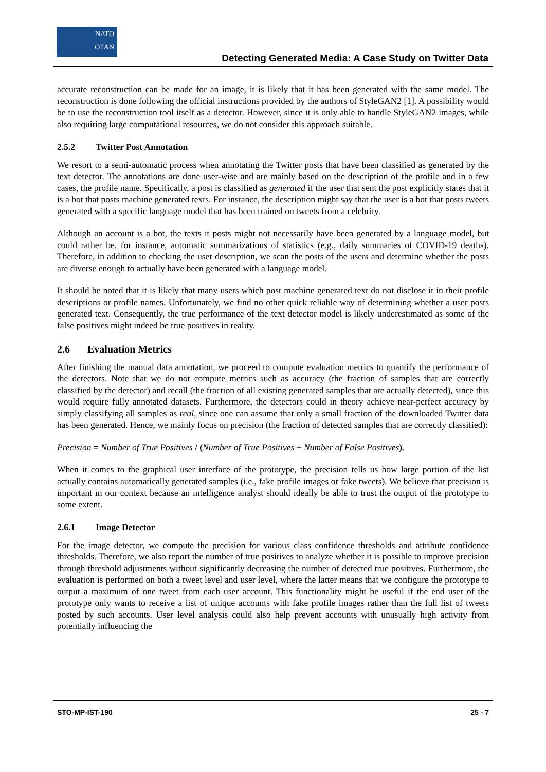NATO
OTAN
Detecting Generated Media: A Case Study on Twitter Data
accurate reconstruction can be made for an image, it is likely that it has been generated with the same model. The reconstruction is done following the official instructions provided by the authors of StyleGAN2 [1]. A possibility would be to use the reconstruction tool itself as a detector. However, since it is only able to handle StyleGAN2 images, while also requiring large computational resources, we do not consider this approach suitable.
2.5.2 Twitter Post Annotation
We resort to a semi-automatic process when annotating the Twitter posts that have been classified as generated by the text detector. The annotations are done user-wise and are mainly based on the description of the profile and in a few cases, the profile name. Specifically, a post is classified as generated if the user that sent the post explicitly states that it is a bot that posts machine generated texts. For instance, the description might say that the user is a bot that posts tweets generated with a specific language model that has been trained on tweets from a celebrity.
Although an account is a bot, the texts it posts might not necessarily have been generated by a language model, but could rather be, for instance, automatic summarizations of statistics (e.g., daily summaries of COVID-19 deaths). Therefore, in addition to checking the user description, we scan the posts of the users and determine whether the posts are diverse enough to actually have been generated with a language model.
It should be noted that it is likely that many users which post machine generated text do not disclose it in their profile descriptions or profile names. Unfortunately, we find no other quick reliable way of determining whether a user posts generated text. Consequently, the true performance of the text detector model is likely underestimated as some of the false positives might indeed be true positives in reality.
2.6 Evaluation Metrics
After finishing the manual data annotation, we proceed to compute evaluation metrics to quantify the performance of the detectors. Note that we do not compute metrics such as accuracy (the fraction of samples that are correctly classified by the detector) and recall (the fraction of all existing generated samples that are actually detected), since this would require fully annotated datasets. Furthermore, the detectors could in theory achieve near-perfect accuracy by simply classifying all samples as real, since one can assume that only a small fraction of the downloaded Twitter data has been generated. Hence, we mainly focus on precision (the fraction of detected samples that are correctly classified):
Precision = Number of True Positives / (Number of True Positives + Number of False Positives).
When it comes to the graphical user interface of the prototype, the precision tells us how large portion of the list actually contains automatically generated samples (i.e., fake profile images or fake tweets). We believe that precision is important in our context because an intelligence analyst should ideally be able to trust the output of the prototype to some extent.
2.6.1 Image Detector
For the image detector, we compute the precision for various class confidence thresholds and attribute confidence thresholds. Therefore, we also report the number of true positives to analyze whether it is possible to improve precision through threshold adjustments without significantly decreasing the number of detected true positives. Furthermore, the evaluation is performed on both a tweet level and user level, where the latter means that we configure the prototype to output a maximum of one tweet from each user account. This functionality might be useful if the end user of the prototype only wants to receive a list of unique accounts with fake profile images rather than the full list of tweets posted by such accounts. User level analysis could also help prevent accounts with unusually high activity from potentially influencing the
STO-MP-IST-190 25 - 7